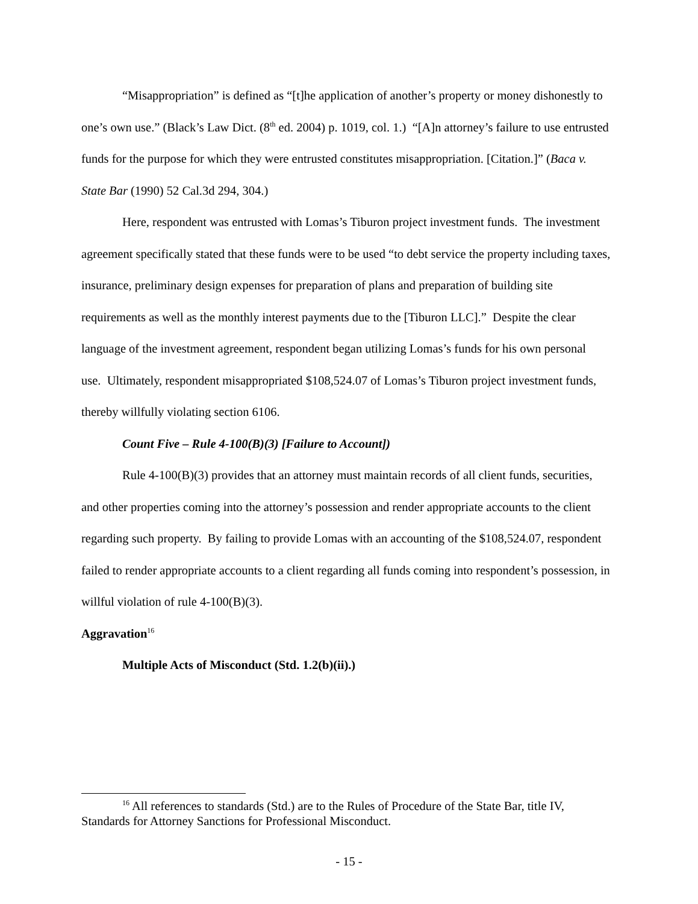“Misappropriation” is defined as “[t]he application of another’s property or money dishonestly to one’s own use.” (Black’s Law Dict. (8<sup>th</sup> ed. 2004) p. 1019, col. 1.) “[A]n attorney’s failure to use entrusted funds for the purpose for which they were entrusted constitutes misappropriation. [Citation.]” (Baca v. State Bar (1990) 52 Cal.3d 294, 304.)
Here, respondent was entrusted with Lomas’s Tiburon project investment funds. The investment agreement specifically stated that these funds were to be used “to debt service the property including taxes, insurance, preliminary design expenses for preparation of plans and preparation of building site requirements as well as the monthly interest payments due to the [Tiburon LLC].” Despite the clear language of the investment agreement, respondent began utilizing Lomas’s funds for his own personal use. Ultimately, respondent misappropriated $108,524.07 of Lomas’s Tiburon project investment funds, thereby willfully violating section 6106.
Count Five – Rule 4-100(B)(3) [Failure to Account])
Rule 4-100(B)(3) provides that an attorney must maintain records of all client funds, securities, and other properties coming into the attorney’s possession and render appropriate accounts to the client regarding such property. By failing to provide Lomas with an accounting of the $108,524.07, respondent failed to render appropriate accounts to a client regarding all funds coming into respondent’s possession, in willful violation of rule 4-100(B)(3).
Aggravation<sup>16</sup>
Multiple Acts of Misconduct (Std. 1.2(b)(ii).)
<sup>16</sup> All references to standards (Std.) are to the Rules of Procedure of the State Bar, title IV, Standards for Attorney Sanctions for Professional Misconduct.
- 15 -